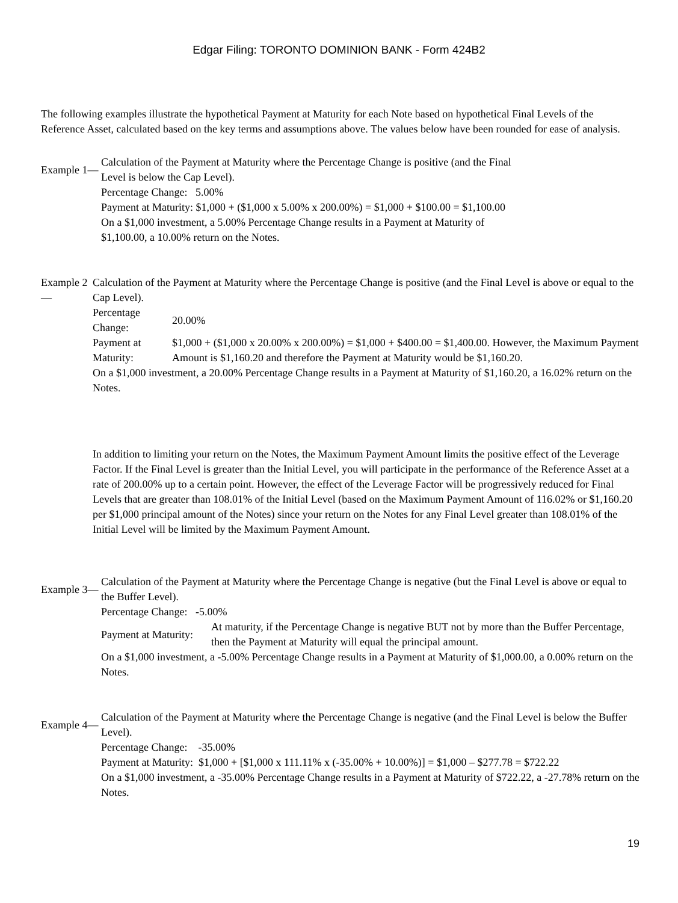Edgar Filing: TORONTO DOMINION BANK - Form 424B2
The following examples illustrate the hypothetical Payment at Maturity for each Note based on hypothetical Final Levels of the Reference Asset, calculated based on the key terms and assumptions above. The values below have been rounded for ease of analysis.
| Example 1— | Calculation of the Payment at Maturity where the Percentage Change is positive (and the Final Level is below the Cap Level). |
| | Percentage Change: 5.00% Payment at Maturity: $1,000 + ($1,000 x 5.00% x 200.00%) = $1,000 + $100.00 = $1,100.00 On a $1,000 investment, a 5.00% Percentage Change results in a Payment at Maturity of $1,100.00, a 10.00% return on the Notes. |
| Example 2— | Calculation of the Payment at Maturity where the Percentage Change is positive (and the Final Level is above or equal to the Cap Level). | |
| | Percentage Change: | 20.00% |
| | Payment at Maturity: | $1,000 + ($1,000 x 20.00% x 200.00%) = $1,000 + $400.00 = $1,400.00. However, the Maximum Payment Amount is $1,160.20 and therefore the Payment at Maturity would be $1,160.20. |
| | On a $1,000 investment, a 20.00% Percentage Change results in a Payment at Maturity of $1,160.20, a 16.02% return on the Notes. | |
In addition to limiting your return on the Notes, the Maximum Payment Amount limits the positive effect of the Leverage Factor. If the Final Level is greater than the Initial Level, you will participate in the performance of the Reference Asset at a rate of 200.00% up to a certain point. However, the effect of the Leverage Factor will be progressively reduced for Final Levels that are greater than 108.01% of the Initial Level (based on the Maximum Payment Amount of 116.02% or $1,160.20 per $1,000 principal amount of the Notes) since your return on the Notes for any Final Level greater than 108.01% of the Initial Level will be limited by the Maximum Payment Amount.
| Example 3— | Calculation of the Payment at Maturity where the Percentage Change is negative (but the Final Level is above or equal to the Buffer Level). | |
| | Percentage Change: -5.00% | |
| | Payment at Maturity: | At maturity, if the Percentage Change is negative BUT not by more than the Buffer Percentage, then the Payment at Maturity will equal the principal amount. |
| | On a $1,000 investment, a -5.00% Percentage Change results in a Payment at Maturity of $1,000.00, a 0.00% return on the Notes. | |
| Example 4— | Calculation of the Payment at Maturity where the Percentage Change is negative (and the Final Level is below the Buffer Level). |
| | Percentage Change: -35.00% Payment at Maturity: $1,000 + [$1,000 x 111.11% x (-35.00% + 10.00%)] = $1,000 – $277.78 = $722.22 On a $1,000 investment, a -35.00% Percentage Change results in a Payment at Maturity of $722.22, a -27.78% return on the Notes. |
19